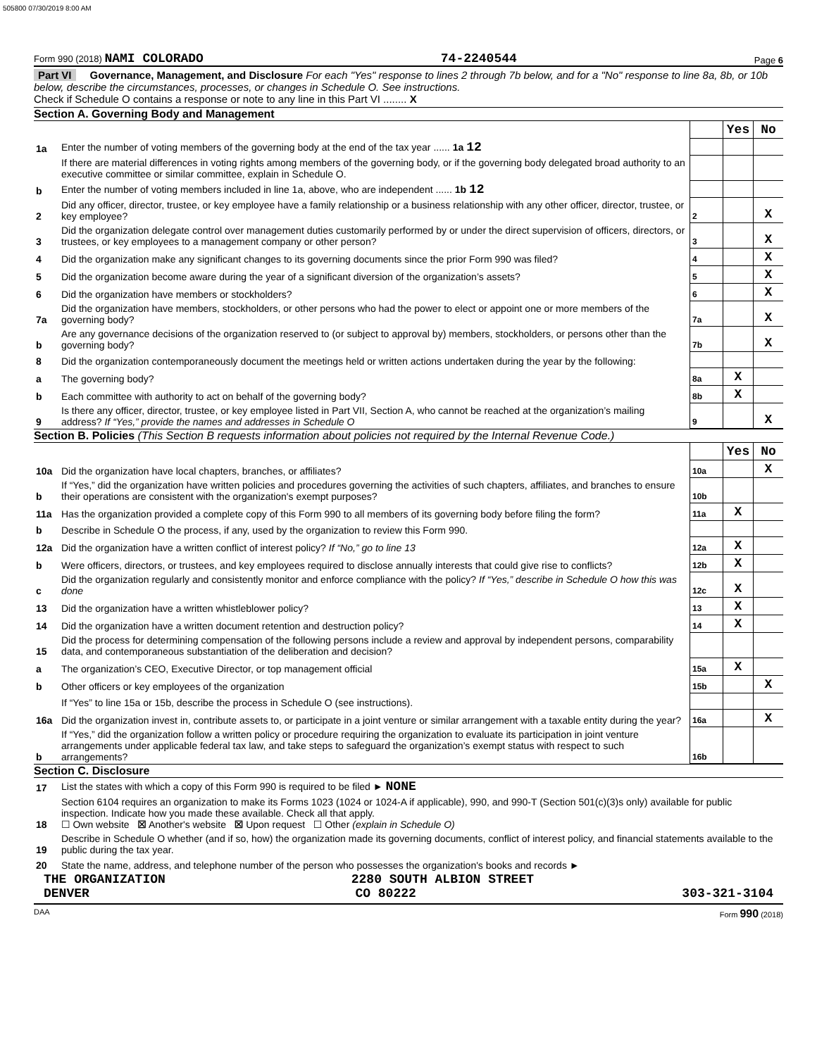505800 07/30/2019 8:00 AM
Form 990 (2018) NAMI COLORADO 74-2240544 Page 6
Part VI Governance, Management, and Disclosure For each "Yes" response to lines 2 through 7b below, and for a "No" response to line 8a, 8b, or 10b below, describe the circumstances, processes, or changes in Schedule O. See instructions.
Check if Schedule O contains a response or note to any line in this Part VI ........ X
Section A. Governing Body and Management
| | | | Yes | No |
| 1a | Enter the number of voting members of the governing body at the end of the tax year ...... 1a 12 | | | |
| | If there are material differences in voting rights among members of the governing body, or if the governing body delegated broad authority to an executive committee or similar committee, explain in Schedule O. | | | |
| b | Enter the number of voting members included in line 1a, above, who are independent ...... 1b 12 | | | |
| 2 | Did any officer, director, trustee, or key employee have a family relationship or a business relationship with any other officer, director, trustee, or key employee? | 2 | | X |
| 3 | Did the organization delegate control over management duties customarily performed by or under the direct supervision of officers, directors, or trustees, or key employees to a management company or other person? | 3 | | X |
| 4 | Did the organization make any significant changes to its governing documents since the prior Form 990 was filed? | 4 | | X |
| 5 | Did the organization become aware during the year of a significant diversion of the organization’s assets? | 5 | | X |
| 6 | Did the organization have members or stockholders? | 6 | | X |
| 7a | Did the organization have members, stockholders, or other persons who had the power to elect or appoint one or more members of the governing body? | 7a | | X |
| b | Are any governance decisions of the organization reserved to (or subject to approval by) members, stockholders, or persons other than the governing body? | 7b | | X |
| 8 | Did the organization contemporaneously document the meetings held or written actions undertaken during the year by the following: | | | |
| a | The governing body? | 8a | X | |
| b | Each committee with authority to act on behalf of the governing body? | 8b | X | |
| 9 | Is there any officer, director, trustee, or key employee listed in Part VII, Section A, who cannot be reached at the organization’s mailing address? If “Yes,” provide the names and addresses in Schedule O | 9 | | X |
Section B. Policies (This Section B requests information about policies not required by the Internal Revenue Code.)
| | | | Yes | No |
| 10a | Did the organization have local chapters, branches, or affiliates? | 10a | | X |
| b | If “Yes,” did the organization have written policies and procedures governing the activities of such chapters, affiliates, and branches to ensure their operations are consistent with the organization's exempt purposes? | 10b | | |
| 11a | Has the organization provided a complete copy of this Form 990 to all members of its governing body before filing the form? | 11a | X | |
| b | Describe in Schedule O the process, if any, used by the organization to review this Form 990. | | | |
| 12a | Did the organization have a written conflict of interest policy? If “No,” go to line 13 | 12a | X | |
| b | Were officers, directors, or trustees, and key employees required to disclose annually interests that could give rise to conflicts? | 12b | X | |
| c | Did the organization regularly and consistently monitor and enforce compliance with the policy? If “Yes,” describe in Schedule O how this was done | 12c | X | |
| 13 | Did the organization have a written whistleblower policy? | 13 | X | |
| 14 | Did the organization have a written document retention and destruction policy? | 14 | X | |
| 15 | Did the process for determining compensation of the following persons include a review and approval by independent persons, comparability data, and contemporaneous substantiation of the deliberation and decision? | | | |
| a | The organization’s CEO, Executive Director, or top management official | 15a | X | |
| b | Other officers or key employees of the organization | 15b | | X |
| | If “Yes” to line 15a or 15b, describe the process in Schedule O (see instructions). | | | |
| 16a | Did the organization invest in, contribute assets to, or participate in a joint venture or similar arrangement with a taxable entity during the year? | 16a | | X |
| b | If “Yes,” did the organization follow a written policy or procedure requiring the organization to evaluate its participation in joint venture arrangements under applicable federal tax law, and take steps to safeguard the organization’s exempt status with respect to such arrangements? | 16b | | |
Section C. Disclosure
| 17 | List the states with which a copy of this Form 990 is required to be filed ► NONE |
| 18 | Section 6104 requires an organization to make its Forms 1023 (1024 or 1024-A if applicable), 990, and 990-T (Section 501(c)(3)s only) available for public inspection. Indicate how you made these available. Check all that apply. ☐ Own website ☒ Another's website ☒ Upon request ☐ Other (explain in Schedule O) |
| 19 | Describe in Schedule O whether (and if so, how) the organization made its governing documents, conflict of interest policy, and financial statements available to the public during the tax year. |
| 20 | State the name, address, and telephone number of the person who possesses the organization's books and records ► |
THE ORGANIZATION 2280 SOUTH ALBION STREET
DENVER CO 80222 303-321-3104
DAA Form 990 (2018)